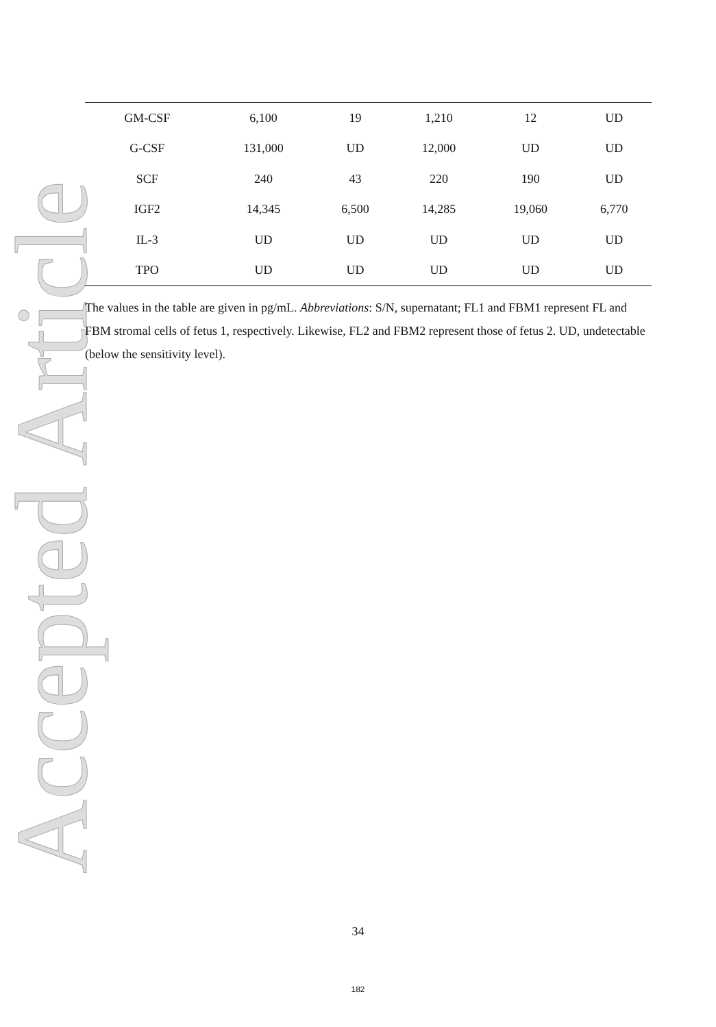Accepted Article
| GM-CSF | 6,100 | 19 | 1,210 | 12 | UD |
| G-CSF | 131,000 | UD | 12,000 | UD | UD |
| SCF | 240 | 43 | 220 | 190 | UD |
| IGF2 | 14,345 | 6,500 | 14,285 | 19,060 | 6,770 |
| IL-3 | UD | UD | UD | UD | UD |
| TPO | UD | UD | UD | UD | UD |
The values in the table are given in pg/mL. Abbreviations: S/N, supernatant; FL1 and FBM1 represent FL and FBM stromal cells of fetus 1, respectively. Likewise, FL2 and FBM2 represent those of fetus 2. UD, undetectable (below the sensitivity level).
34
182